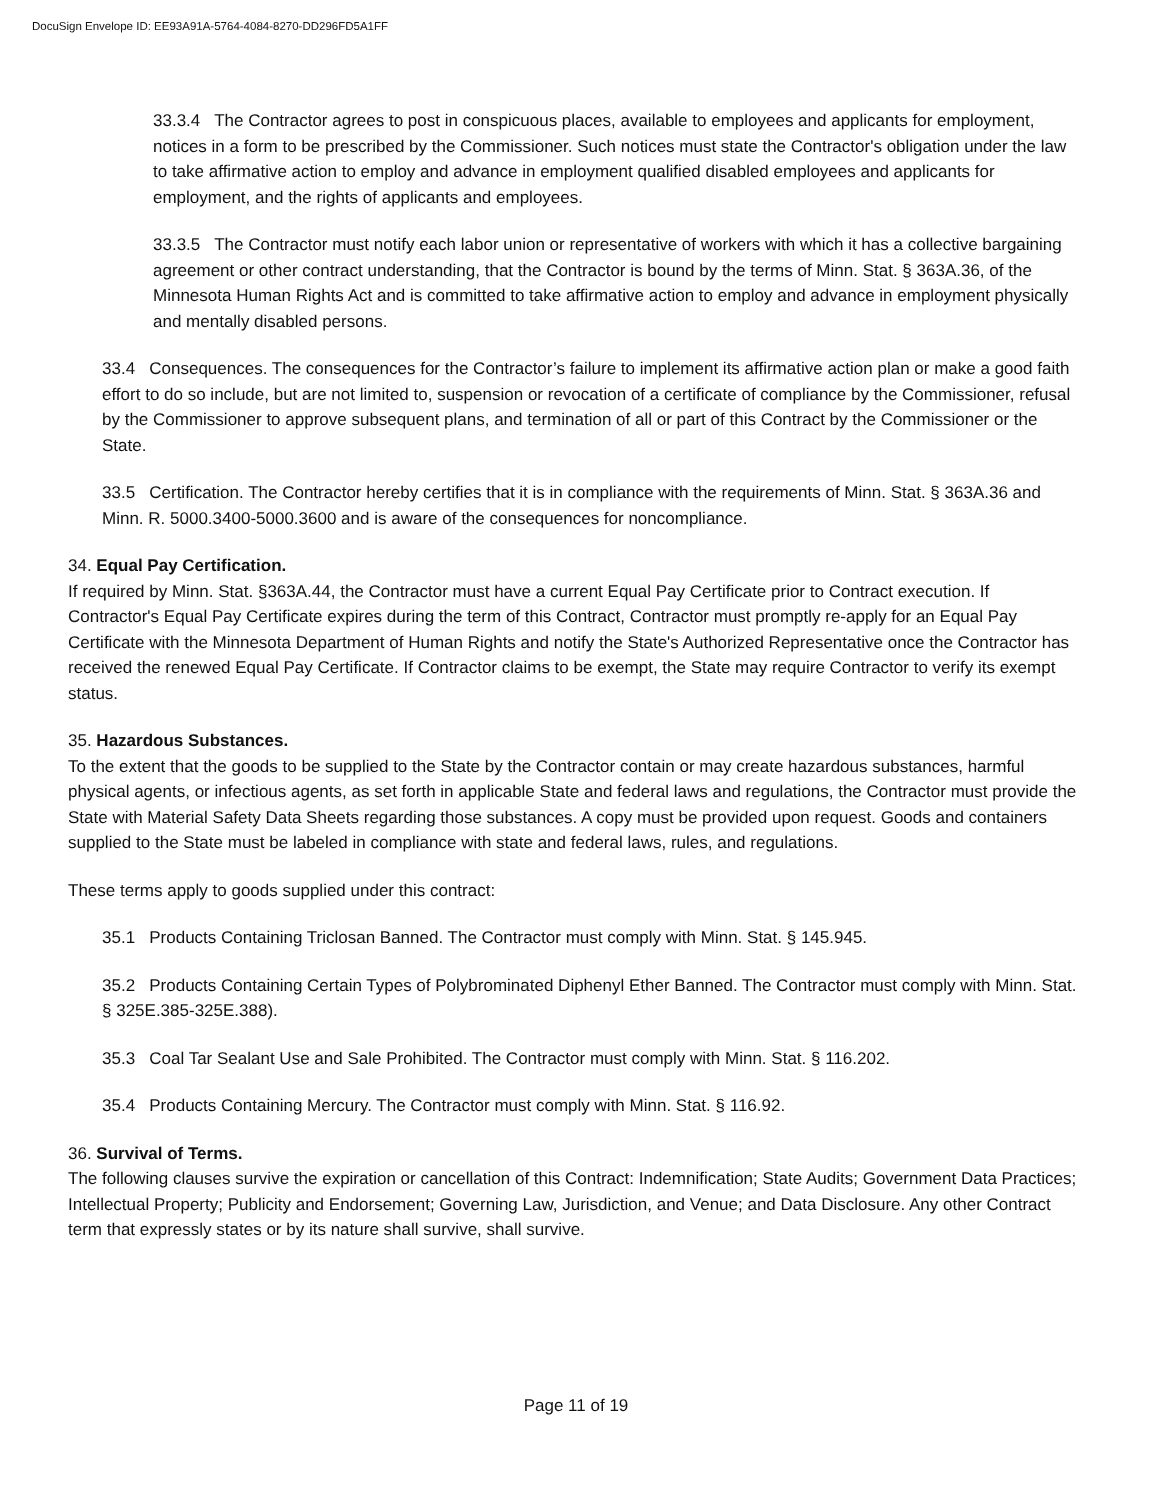DocuSign Envelope ID: EE93A91A-5764-4084-8270-DD296FD5A1FF
33.3.4 The Contractor agrees to post in conspicuous places, available to employees and applicants for employment, notices in a form to be prescribed by the Commissioner. Such notices must state the Contractor's obligation under the law to take affirmative action to employ and advance in employment qualified disabled employees and applicants for employment, and the rights of applicants and employees.
33.3.5 The Contractor must notify each labor union or representative of workers with which it has a collective bargaining agreement or other contract understanding, that the Contractor is bound by the terms of Minn. Stat. § 363A.36, of the Minnesota Human Rights Act and is committed to take affirmative action to employ and advance in employment physically and mentally disabled persons.
33.4 Consequences. The consequences for the Contractor’s failure to implement its affirmative action plan or make a good faith effort to do so include, but are not limited to, suspension or revocation of a certificate of compliance by the Commissioner, refusal by the Commissioner to approve subsequent plans, and termination of all or part of this Contract by the Commissioner or the State.
33.5 Certification. The Contractor hereby certifies that it is in compliance with the requirements of Minn. Stat. § 363A.36 and Minn. R. 5000.3400-5000.3600 and is aware of the consequences for noncompliance.
34. Equal Pay Certification.
If required by Minn. Stat. §363A.44, the Contractor must have a current Equal Pay Certificate prior to Contract execution. If Contractor's Equal Pay Certificate expires during the term of this Contract, Contractor must promptly re-apply for an Equal Pay Certificate with the Minnesota Department of Human Rights and notify the State's Authorized Representative once the Contractor has received the renewed Equal Pay Certificate. If Contractor claims to be exempt, the State may require Contractor to verify its exempt status.
35. Hazardous Substances.
To the extent that the goods to be supplied to the State by the Contractor contain or may create hazardous substances, harmful physical agents, or infectious agents, as set forth in applicable State and federal laws and regulations, the Contractor must provide the State with Material Safety Data Sheets regarding those substances. A copy must be provided upon request. Goods and containers supplied to the State must be labeled in compliance with state and federal laws, rules, and regulations.
These terms apply to goods supplied under this contract:
35.1 Products Containing Triclosan Banned. The Contractor must comply with Minn. Stat. § 145.945.
35.2 Products Containing Certain Types of Polybrominated Diphenyl Ether Banned. The Contractor must comply with Minn. Stat. § 325E.385-325E.388).
35.3 Coal Tar Sealant Use and Sale Prohibited. The Contractor must comply with Minn. Stat. § 116.202.
35.4 Products Containing Mercury. The Contractor must comply with Minn. Stat. § 116.92.
36. Survival of Terms.
The following clauses survive the expiration or cancellation of this Contract: Indemnification; State Audits; Government Data Practices; Intellectual Property; Publicity and Endorsement; Governing Law, Jurisdiction, and Venue; and Data Disclosure. Any other Contract term that expressly states or by its nature shall survive, shall survive.
Page 11 of 19